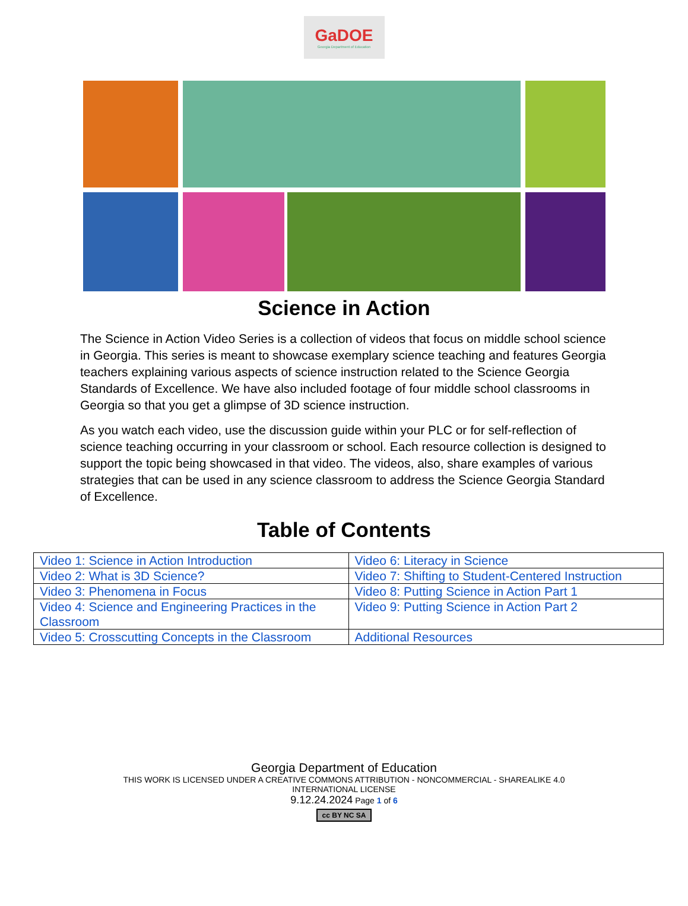GaDOE
Georgia Department of Education
Science in Action
The Science in Action Video Series is a collection of videos that focus on middle school science in Georgia. This series is meant to showcase exemplary science teaching and features Georgia teachers explaining various aspects of science instruction related to the Science Georgia Standards of Excellence. We have also included footage of four middle school classrooms in Georgia so that you get a glimpse of 3D science instruction.
As you watch each video, use the discussion guide within your PLC or for self-reflection of science teaching occurring in your classroom or school. Each resource collection is designed to support the topic being showcased in that video. The videos, also, share examples of various strategies that can be used in any science classroom to address the Science Georgia Standard of Excellence.
Table of Contents
| Video 1: Science in Action Introduction | Video 6: Literacy in Science |
| Video 2: What is 3D Science? | Video 7: Shifting to Student-Centered Instruction |
| Video 3: Phenomena in Focus | Video 8: Putting Science in Action Part 1 |
| Video 4: Science and Engineering Practices in the Classroom | Video 9: Putting Science in Action Part 2 |
| Video 5: Crosscutting Concepts in the Classroom | Additional Resources |
Georgia Department of Education
THIS WORK IS LICENSED UNDER A CREATIVE COMMONS ATTRIBUTION - NONCOMMERCIAL - SHAREALIKE 4.0
INTERNATIONAL LICENSE
9.12.24.2024 Page 1 of 6
cc BY NC SA